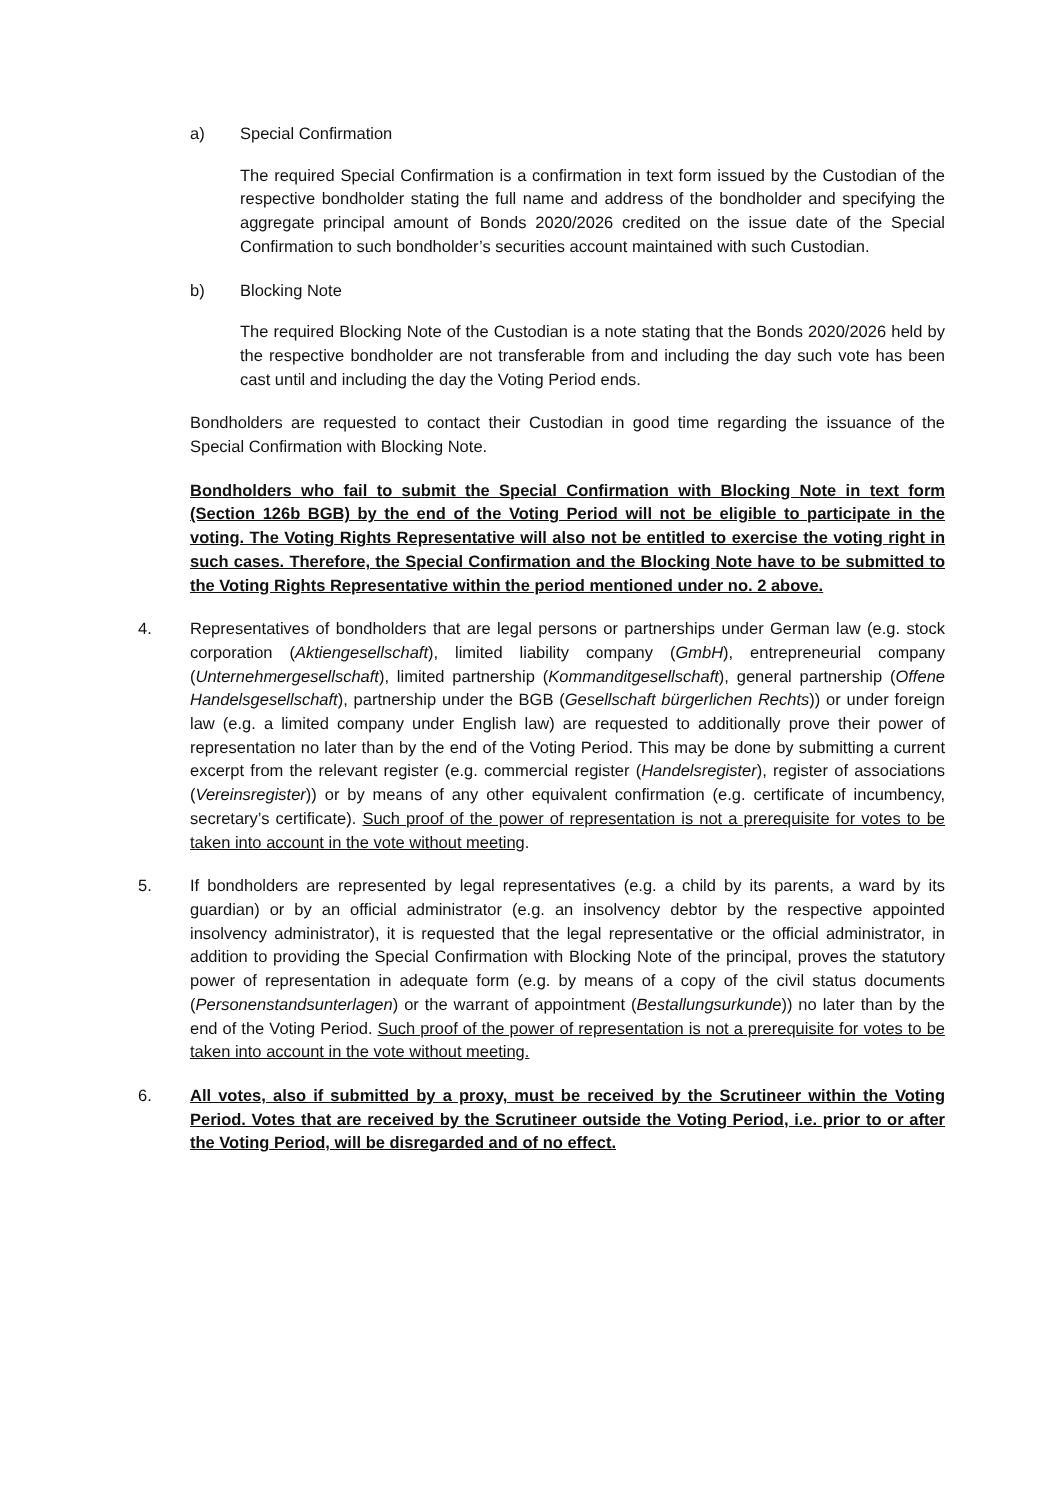a) Special Confirmation
The required Special Confirmation is a confirmation in text form issued by the Custodian of the respective bondholder stating the full name and address of the bondholder and specifying the aggregate principal amount of Bonds 2020/2026 credited on the issue date of the Special Confirmation to such bondholder’s securities account maintained with such Custodian.
b) Blocking Note
The required Blocking Note of the Custodian is a note stating that the Bonds 2020/2026 held by the respective bondholder are not transferable from and including the day such vote has been cast until and including the day the Voting Period ends.
Bondholders are requested to contact their Custodian in good time regarding the issuance of the Special Confirmation with Blocking Note.
Bondholders who fail to submit the Special Confirmation with Blocking Note in text form (Section 126b BGB) by the end of the Voting Period will not be eligible to participate in the voting. The Voting Rights Representative will also not be entitled to exercise the voting right in such cases. Therefore, the Special Confirmation and the Blocking Note have to be submitted to the Voting Rights Representative within the period mentioned under no. 2 above.
4. Representatives of bondholders that are legal persons or partnerships under German law (e.g. stock corporation (Aktiengesellschaft), limited liability company (GmbH), entrepreneurial company (Unternehmergesellschaft), limited partnership (Kommanditgesellschaft), general partnership (Offene Handelsgesellschaft), partnership under the BGB (Gesellschaft bürgerlichen Rechts)) or under foreign law (e.g. a limited company under English law) are requested to additionally prove their power of representation no later than by the end of the Voting Period. This may be done by submitting a current excerpt from the relevant register (e.g. commercial register (Handelsregister), register of associations (Vereinsregister)) or by means of any other equivalent confirmation (e.g. certificate of incumbency, secretary’s certificate). Such proof of the power of representation is not a prerequisite for votes to be taken into account in the vote without meeting.
5. If bondholders are represented by legal representatives (e.g. a child by its parents, a ward by its guardian) or by an official administrator (e.g. an insolvency debtor by the respective appointed insolvency administrator), it is requested that the legal representative or the official administrator, in addition to providing the Special Confirmation with Blocking Note of the principal, proves the statutory power of representation in adequate form (e.g. by means of a copy of the civil status documents (Personenstandsunterlagen) or the warrant of appointment (Bestallungsurkunde)) no later than by the end of the Voting Period. Such proof of the power of representation is not a prerequisite for votes to be taken into account in the vote without meeting.
6. All votes, also if submitted by a proxy, must be received by the Scrutineer within the Voting Period. Votes that are received by the Scrutineer outside the Voting Period, i.e. prior to or after the Voting Period, will be disregarded and of no effect.